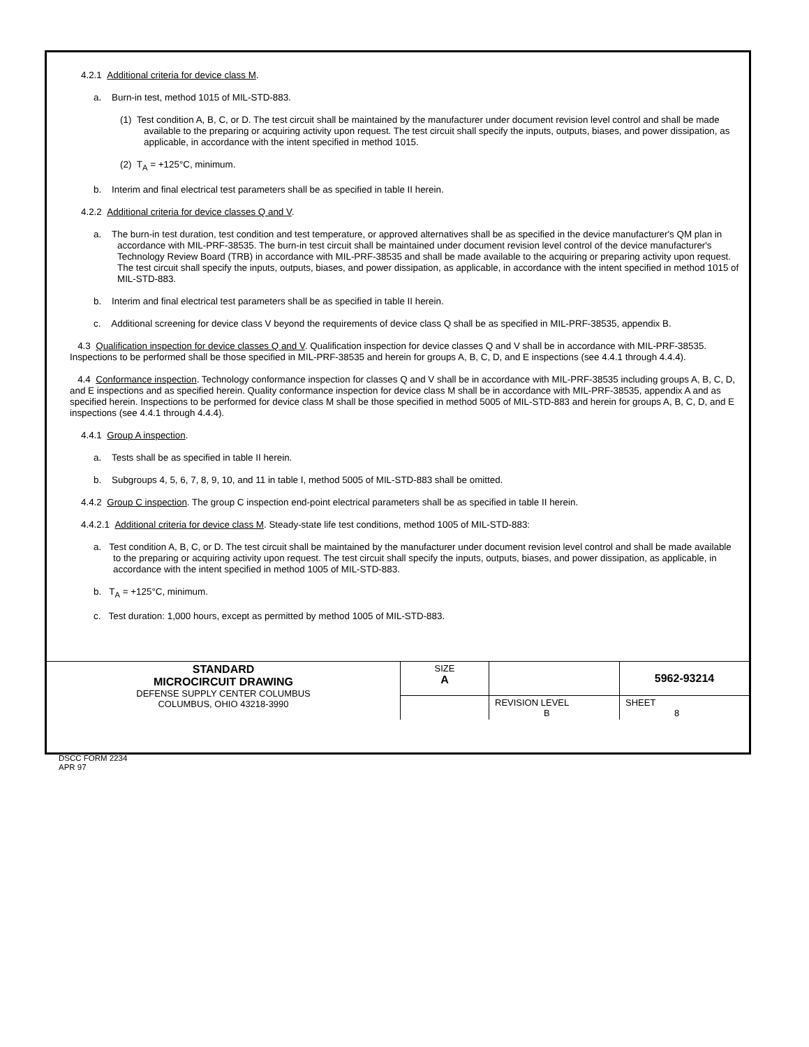4.2.1 Additional criteria for device class M.
a. Burn-in test, method 1015 of MIL-STD-883.
(1) Test condition A, B, C, or D. The test circuit shall be maintained by the manufacturer under document revision level control and shall be made available to the preparing or acquiring activity upon request. The test circuit shall specify the inputs, outputs, biases, and power dissipation, as applicable, in accordance with the intent specified in method 1015.
(2) T<sub>A</sub> = +125°C, minimum.
b. Interim and final electrical test parameters shall be as specified in table II herein.
4.2.2 Additional criteria for device classes Q and V.
a. The burn-in test duration, test condition and test temperature, or approved alternatives shall be as specified in the device manufacturer's QM plan in accordance with MIL-PRF-38535. The burn-in test circuit shall be maintained under document revision level control of the device manufacturer's Technology Review Board (TRB) in accordance with MIL-PRF-38535 and shall be made available to the acquiring or preparing activity upon request. The test circuit shall specify the inputs, outputs, biases, and power dissipation, as applicable, in accordance with the intent specified in method 1015 of MIL-STD-883.
b. Interim and final electrical test parameters shall be as specified in table II herein.
c. Additional screening for device class V beyond the requirements of device class Q shall be as specified in MIL-PRF-38535, appendix B.
4.3 Qualification inspection for device classes Q and V. Qualification inspection for device classes Q and V shall be in accordance with MIL-PRF-38535. Inspections to be performed shall be those specified in MIL-PRF-38535 and herein for groups A, B, C, D, and E inspections (see 4.4.1 through 4.4.4).
4.4 Conformance inspection. Technology conformance inspection for classes Q and V shall be in accordance with MIL-PRF-38535 including groups A, B, C, D, and E inspections and as specified herein. Quality conformance inspection for device class M shall be in accordance with MIL-PRF-38535, appendix A and as specified herein. Inspections to be performed for device class M shall be those specified in method 5005 of MIL-STD-883 and herein for groups A, B, C, D, and E inspections (see 4.4.1 through 4.4.4).
4.4.1 Group A inspection.
a. Tests shall be as specified in table II herein.
b. Subgroups 4, 5, 6, 7, 8, 9, 10, and 11 in table I, method 5005 of MIL-STD-883 shall be omitted.
4.4.2 Group C inspection. The group C inspection end-point electrical parameters shall be as specified in table II herein.
4.4.2.1 Additional criteria for device class M. Steady-state life test conditions, method 1005 of MIL-STD-883:
a. Test condition A, B, C, or D. The test circuit shall be maintained by the manufacturer under document revision level control and shall be made available to the preparing or acquiring activity upon request. The test circuit shall specify the inputs, outputs, biases, and power dissipation, as applicable, in accordance with the intent specified in method 1005 of MIL-STD-883.
b. T<sub>A</sub> = +125°C, minimum.
c. Test duration: 1,000 hours, except as permitted by method 1005 of MIL-STD-883.
| STANDARD MICROCIRCUIT DRAWING DEFENSE SUPPLY CENTER COLUMBUS COLUMBUS, OHIO 43218-3990 | SIZE A | | 5962-93214 |
| | | REVISION LEVEL B | SHEET 8 |
DSCC FORM 2234
APR 97